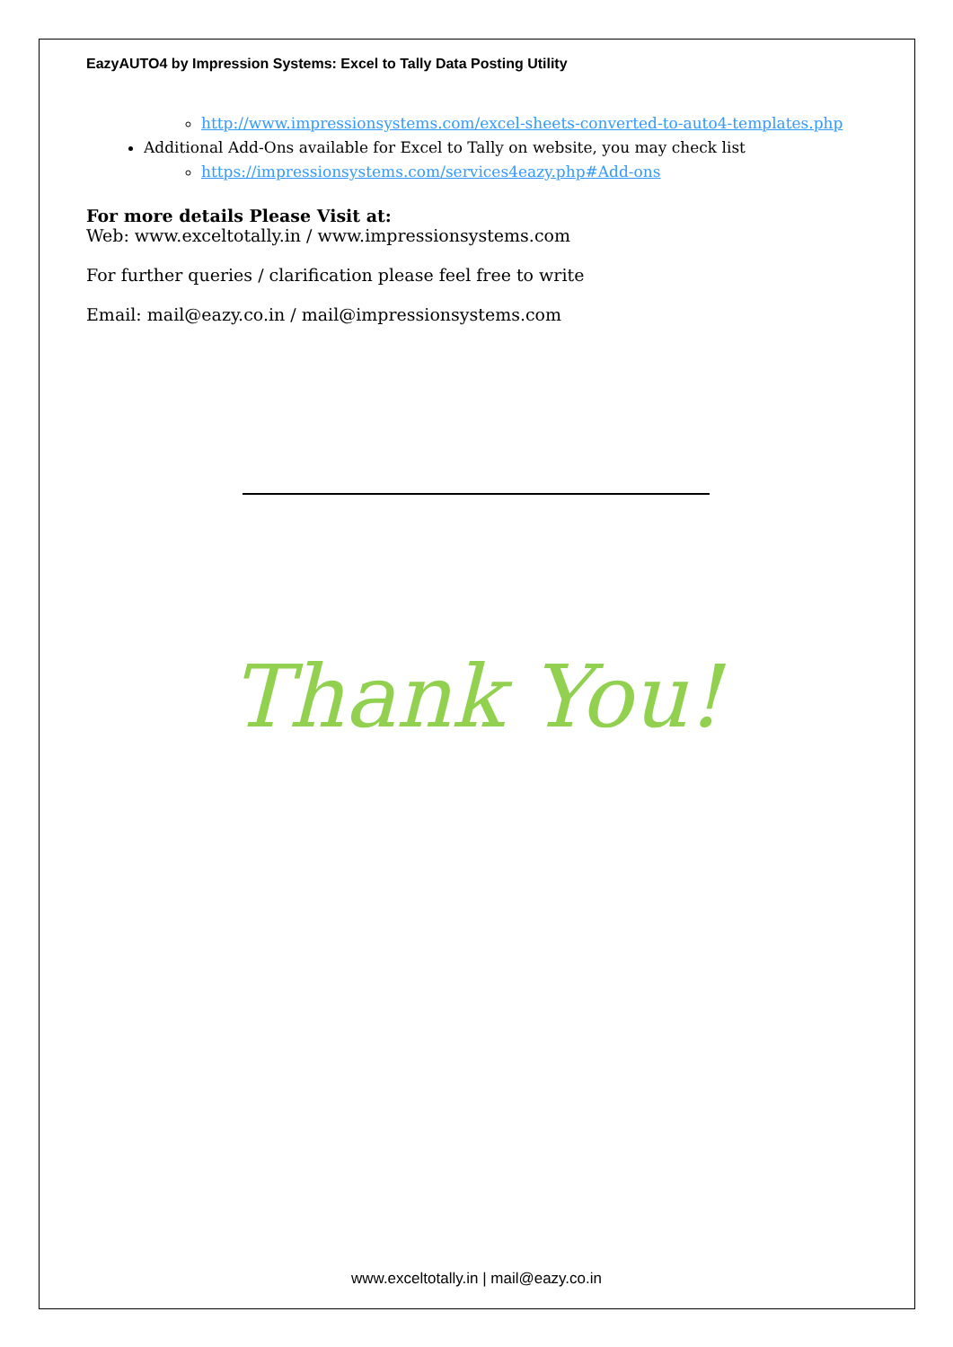EazyAUTO4 by Impression Systems: Excel to Tally Data Posting Utility
http://www.impressionsystems.com/excel-sheets-converted-to-auto4-templates.php
Additional Add-Ons available for Excel to Tally on website, you may check list
https://impressionsystems.com/services4eazy.php#Add-ons
For more details Please Visit at:
Web: www.exceltotally.in / www.impressionsystems.com
For further queries / clarification please feel free to write
Email: mail@eazy.co.in / mail@impressionsystems.com
Thank You!
www.exceltotally.in | mail@eazy.co.in